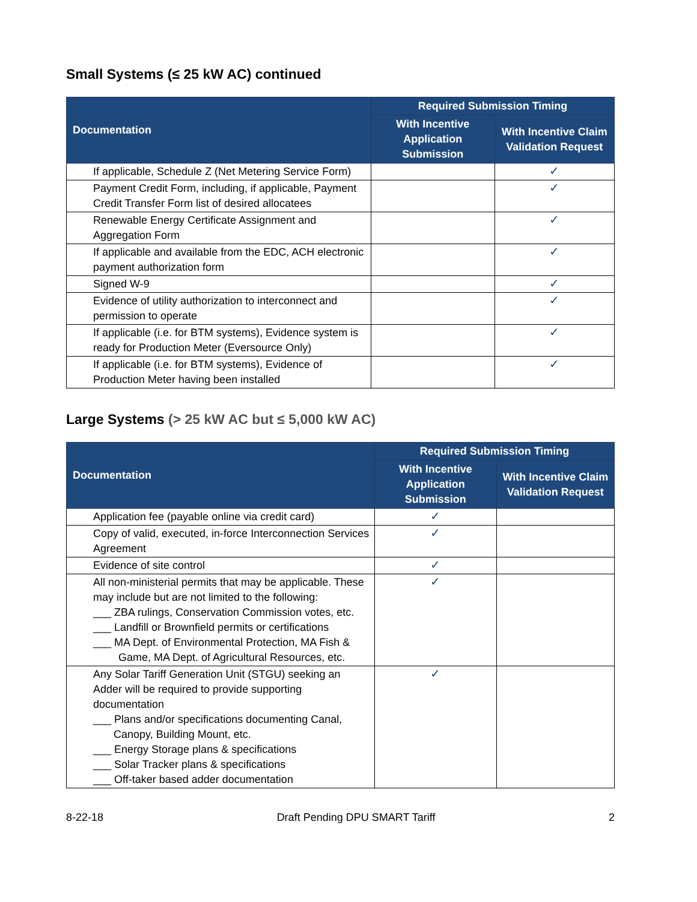Small Systems (≤ 25 kW AC) continued
| Documentation | Required Submission Timing | |
| --- | --- | --- |
| | With Incentive Application Submission | With Incentive Claim Validation Request |
| If applicable, Schedule Z (Net Metering Service Form) | | ✓ |
| Payment Credit Form, including, if applicable, Payment Credit Transfer Form list of desired allocatees | | ✓ |
| Renewable Energy Certificate Assignment and Aggregation Form | | ✓ |
| If applicable and available from the EDC, ACH electronic payment authorization form | | ✓ |
| Signed W-9 | | ✓ |
| Evidence of utility authorization to interconnect and permission to operate | | ✓ |
| If applicable (i.e. for BTM systems), Evidence system is ready for Production Meter (Eversource Only) | | ✓ |
| If applicable (i.e. for BTM systems), Evidence of Production Meter having been installed | | ✓ |
Large Systems (> 25 kW AC but ≤ 5,000 kW AC)
| Documentation | Required Submission Timing | |
| --- | --- | --- |
| | With Incentive Application Submission | With Incentive Claim Validation Request |
| Application fee (payable online via credit card) | ✓ | |
| Copy of valid, executed, in-force Interconnection Services Agreement | ✓ | |
| Evidence of site control | ✓ | |
| All non-ministerial permits that may be applicable. These may include but are not limited to the following: ___ ZBA rulings, Conservation Commission votes, etc. ___ Landfill or Brownfield permits or certifications ___ MA Dept. of Environmental Protection, MA Fish & Game, MA Dept. of Agricultural Resources, etc. | ✓ | |
| Any Solar Tariff Generation Unit (STGU) seeking an Adder will be required to provide supporting documentation ___ Plans and/or specifications documenting Canal, Canopy, Building Mount, etc. ___ Energy Storage plans & specifications ___ Solar Tracker plans & specifications ___ Off-taker based adder documentation | ✓ | |
8-22-18 Draft Pending DPU SMART Tariff 2